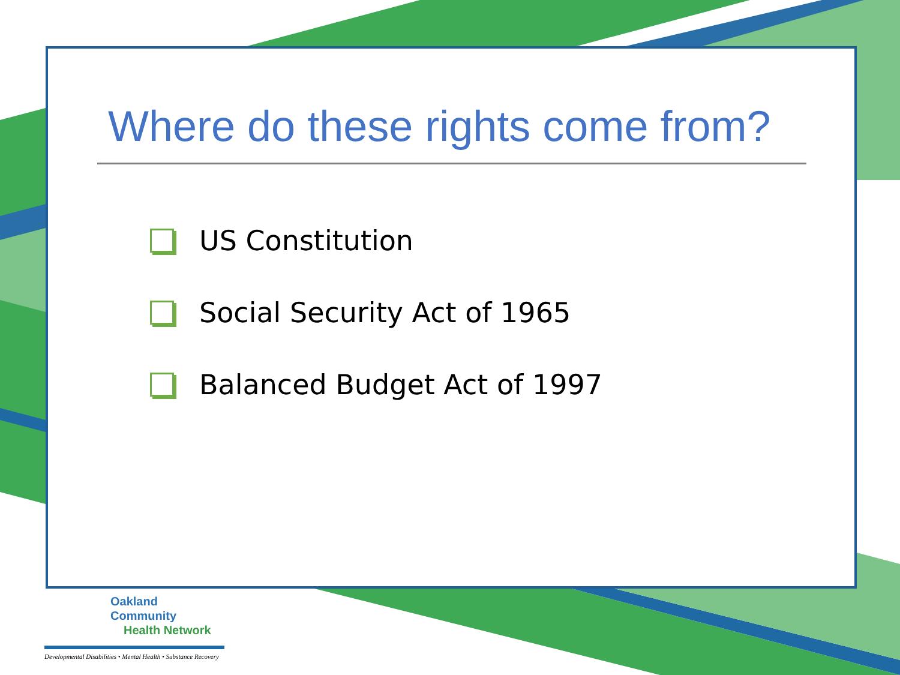Where do these rights come from?
US Constitution
Social Security Act of 1965
Balanced Budget Act of 1997
Oakland Community
Health Network
Developmental Disabilities • Mental Health • Substance Recovery